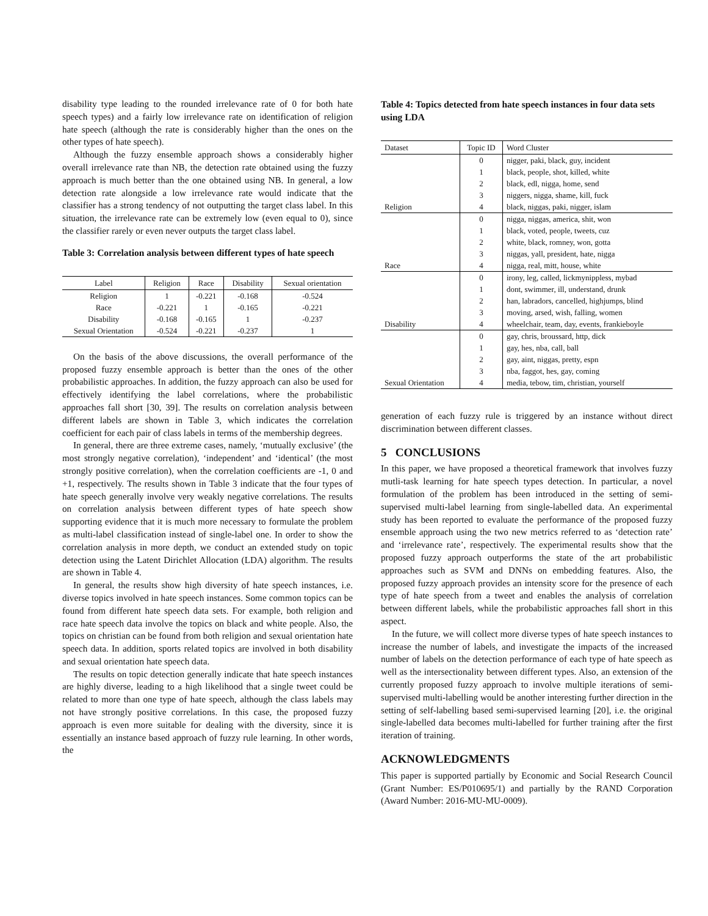disability type leading to the rounded irrelevance rate of 0 for both hate speech types) and a fairly low irrelevance rate on identification of religion hate speech (although the rate is considerably higher than the ones on the other types of hate speech).
Although the fuzzy ensemble approach shows a considerably higher overall irrelevance rate than NB, the detection rate obtained using the fuzzy approach is much better than the one obtained using NB. In general, a low detection rate alongside a low irrelevance rate would indicate that the classifier has a strong tendency of not outputting the target class label. In this situation, the irrelevance rate can be extremely low (even equal to 0), since the classifier rarely or even never outputs the target class label.
Table 3: Correlation analysis between different types of hate speech
| Label | Religion | Race | Disability | Sexual orientation |
| --- | --- | --- | --- | --- |
| Religion | 1 | -0.221 | -0.168 | -0.524 |
| Race | -0.221 | 1 | -0.165 | -0.221 |
| Disability | -0.168 | -0.165 | 1 | -0.237 |
| Sexual Orientation | -0.524 | -0.221 | -0.237 | 1 |
On the basis of the above discussions, the overall performance of the proposed fuzzy ensemble approach is better than the ones of the other probabilistic approaches. In addition, the fuzzy approach can also be used for effectively identifying the label correlations, where the probabilistic approaches fall short [30, 39]. The results on correlation analysis between different labels are shown in Table 3, which indicates the correlation coefficient for each pair of class labels in terms of the membership degrees.
In general, there are three extreme cases, namely, ‘mutually exclusive’ (the most strongly negative correlation), ‘independent’ and ‘identical’ (the most strongly positive correlation), when the correlation coefficients are -1, 0 and +1, respectively. The results shown in Table 3 indicate that the four types of hate speech generally involve very weakly negative correlations. The results on correlation analysis between different types of hate speech show supporting evidence that it is much more necessary to formulate the problem as multi-label classification instead of single-label one. In order to show the correlation analysis in more depth, we conduct an extended study on topic detection using the Latent Dirichlet Allocation (LDA) algorithm. The results are shown in Table 4.
In general, the results show high diversity of hate speech instances, i.e. diverse topics involved in hate speech instances. Some common topics can be found from different hate speech data sets. For example, both religion and race hate speech data involve the topics on black and white people. Also, the topics on christian can be found from both religion and sexual orientation hate speech data. In addition, sports related topics are involved in both disability and sexual orientation hate speech data.
The results on topic detection generally indicate that hate speech instances are highly diverse, leading to a high likelihood that a single tweet could be related to more than one type of hate speech, although the class labels may not have strongly positive correlations. In this case, the proposed fuzzy approach is even more suitable for dealing with the diversity, since it is essentially an instance based approach of fuzzy rule learning. In other words, the
Table 4: Topics detected from hate speech instances in four data sets using LDA
| Dataset | Topic ID | Word Cluster |
| --- | --- | --- |
| | 0 | nigger, paki, black, guy, incident |
| | 1 | black, people, shot, killed, white |
| | 2 | black, edl, nigga, home, send |
| | 3 | niggers, nigga, shame, kill, fuck |
| Religion | 4 | black, niggas, paki, nigger, islam |
| | 0 | nigga, niggas, america, shit, won |
| | 1 | black, voted, people, tweets, cuz |
| | 2 | white, black, romney, won, gotta |
| | 3 | niggas, yall, president, hate, nigga |
| Race | 4 | nigga, real, mitt, house, white |
| | 0 | irony, leg, called, lickmynippless, mybad |
| | 1 | dont, swimmer, ill, understand, drunk |
| | 2 | han, labradors, cancelled, highjumps, blind |
| | 3 | moving, arsed, wish, falling, women |
| Disability | 4 | wheelchair, team, day, events, frankieboyle |
| | 0 | gay, chris, broussard, http, dick |
| | 1 | gay, hes, nba, call, ball |
| | 2 | gay, aint, niggas, pretty, espn |
| | 3 | nba, faggot, hes, gay, coming |
| Sexual Orientation | 4 | media, tebow, tim, christian, yourself |
generation of each fuzzy rule is triggered by an instance without direct discrimination between different classes.
5 CONCLUSIONS
In this paper, we have proposed a theoretical framework that involves fuzzy mutli-task learning for hate speech types detection. In particular, a novel formulation of the problem has been introduced in the setting of semi-supervised multi-label learning from single-labelled data. An experimental study has been reported to evaluate the performance of the proposed fuzzy ensemble approach using the two new metrics referred to as ‘detection rate’ and ‘irrelevance rate’, respectively. The experimental results show that the proposed fuzzy approach outperforms the state of the art probabilistic approaches such as SVM and DNNs on embedding features. Also, the proposed fuzzy approach provides an intensity score for the presence of each type of hate speech from a tweet and enables the analysis of correlation between different labels, while the probabilistic approaches fall short in this aspect.
In the future, we will collect more diverse types of hate speech instances to increase the number of labels, and investigate the impacts of the increased number of labels on the detection performance of each type of hate speech as well as the intersectionality between different types. Also, an extension of the currently proposed fuzzy approach to involve multiple iterations of semi-supervised multi-labelling would be another interesting further direction in the setting of self-labelling based semi-supervised learning [20], i.e. the original single-labelled data becomes multi-labelled for further training after the first iteration of training.
ACKNOWLEDGMENTS
This paper is supported partially by Economic and Social Research Council (Grant Number: ES/P010695/1) and partially by the RAND Corporation (Award Number: 2016-MU-MU-0009).